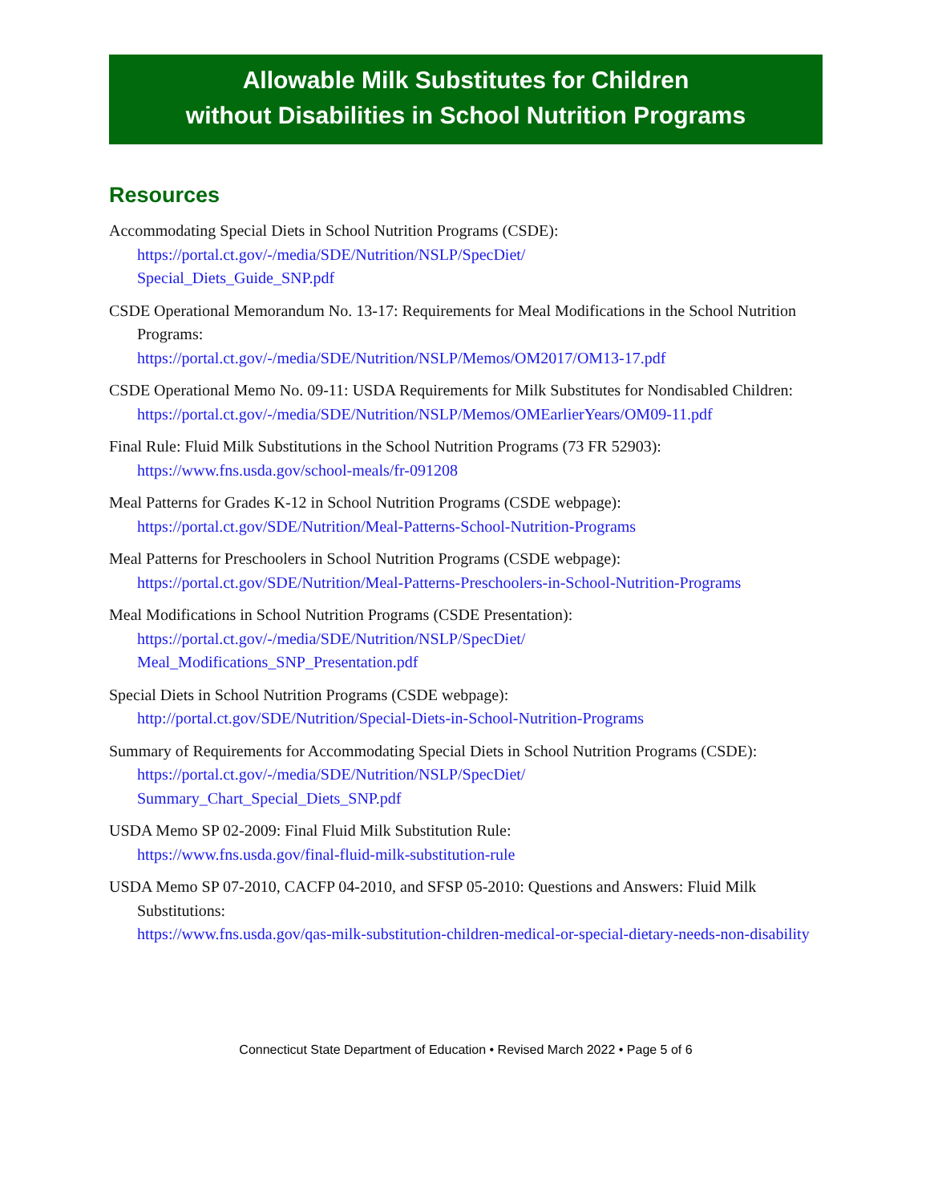Allowable Milk Substitutes for Children
without Disabilities in School Nutrition Programs
Resources
Accommodating Special Diets in School Nutrition Programs (CSDE):
https://portal.ct.gov/-/media/SDE/Nutrition/NSLP/SpecDiet/
Special_Diets_Guide_SNP.pdf
CSDE Operational Memorandum No. 13-17: Requirements for Meal Modifications in the School Nutrition Programs:
https://portal.ct.gov/-/media/SDE/Nutrition/NSLP/Memos/OM2017/OM13-17.pdf
CSDE Operational Memo No. 09-11: USDA Requirements for Milk Substitutes for Nondisabled Children:
https://portal.ct.gov/-/media/SDE/Nutrition/NSLP/Memos/OMEarlierYears/OM09-11.pdf
Final Rule: Fluid Milk Substitutions in the School Nutrition Programs (73 FR 52903):
https://www.fns.usda.gov/school-meals/fr-091208
Meal Patterns for Grades K-12 in School Nutrition Programs (CSDE webpage):
https://portal.ct.gov/SDE/Nutrition/Meal-Patterns-School-Nutrition-Programs
Meal Patterns for Preschoolers in School Nutrition Programs (CSDE webpage):
https://portal.ct.gov/SDE/Nutrition/Meal-Patterns-Preschoolers-in-School-Nutrition-Programs
Meal Modifications in School Nutrition Programs (CSDE Presentation):
https://portal.ct.gov/-/media/SDE/Nutrition/NSLP/SpecDiet/
Meal_Modifications_SNP_Presentation.pdf
Special Diets in School Nutrition Programs (CSDE webpage):
http://portal.ct.gov/SDE/Nutrition/Special-Diets-in-School-Nutrition-Programs
Summary of Requirements for Accommodating Special Diets in School Nutrition Programs (CSDE):
https://portal.ct.gov/-/media/SDE/Nutrition/NSLP/SpecDiet/
Summary_Chart_Special_Diets_SNP.pdf
USDA Memo SP 02-2009: Final Fluid Milk Substitution Rule:
https://www.fns.usda.gov/final-fluid-milk-substitution-rule
USDA Memo SP 07-2010, CACFP 04-2010, and SFSP 05-2010: Questions and Answers: Fluid Milk Substitutions:
https://www.fns.usda.gov/qas-milk-substitution-children-medical-or-special-dietary-needs-non-disability
Connecticut State Department of Education • Revised March 2022 • Page 5 of 6